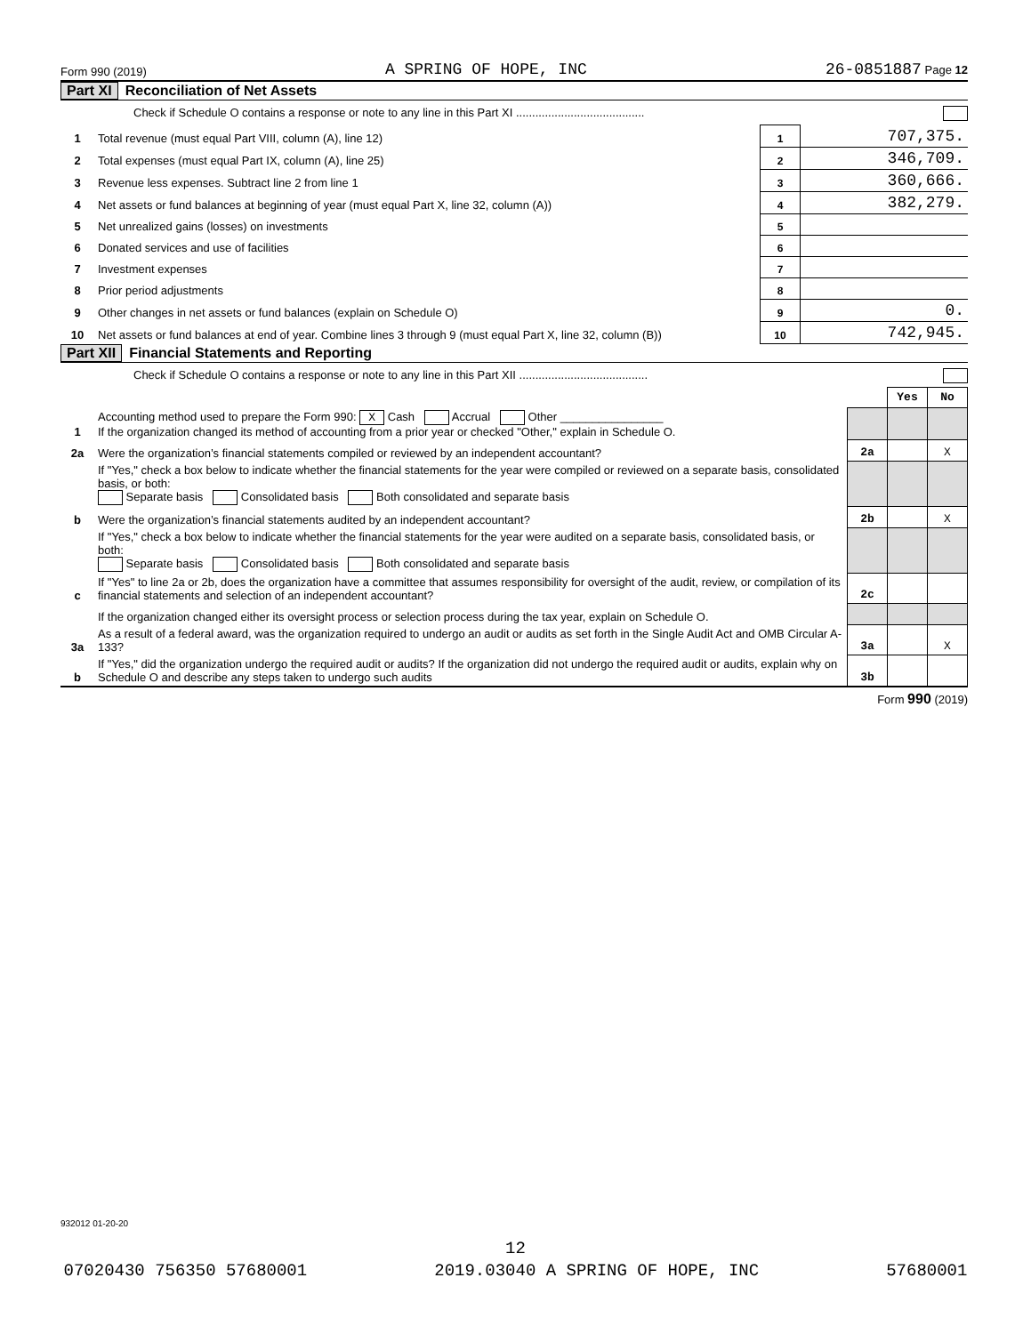Form 990 (2019) A SPRING OF HOPE, INC 26-0851887 Page 12
Part XI Reconciliation of Net Assets
Check if Schedule O contains a response or note to any line in this Part XI ........................................
| 1 | Total revenue (must equal Part VIII, column (A), line 12) | 1 | 707,375. |
| 2 | Total expenses (must equal Part IX, column (A), line 25) | 2 | 346,709. |
| 3 | Revenue less expenses. Subtract line 2 from line 1 | 3 | 360,666. |
| 4 | Net assets or fund balances at beginning of year (must equal Part X, line 32, column (A)) | 4 | 382,279. |
| 5 | Net unrealized gains (losses) on investments | 5 | |
| 6 | Donated services and use of facilities | 6 | |
| 7 | Investment expenses | 7 | |
| 8 | Prior period adjustments | 8 | |
| 9 | Other changes in net assets or fund balances (explain on Schedule O) | 9 | 0. |
| 10 | Net assets or fund balances at end of year. Combine lines 3 through 9 (must equal Part X, line 32, column (B)) | 10 | 742,945. |
Part XII Financial Statements and Reporting
Check if Schedule O contains a response or note to any line in this Part XII ........................................
| | | | Yes | No |
| 1 | Accounting method used to prepare the Form 990: X Cash Accrual Other ________________ If the organization changed its method of accounting from a prior year or checked "Other," explain in Schedule O. | | | |
| 2a | Were the organization’s financial statements compiled or reviewed by an independent accountant? | 2a | | X |
| | If "Yes," check a box below to indicate whether the financial statements for the year were compiled or reviewed on a separate basis, consolidated basis, or both: Separate basis Consolidated basis Both consolidated and separate basis | | | |
| b | Were the organization’s financial statements audited by an independent accountant? | 2b | | X |
| | If "Yes," check a box below to indicate whether the financial statements for the year were audited on a separate basis, consolidated basis, or both: Separate basis Consolidated basis Both consolidated and separate basis | | | |
| c | If "Yes" to line 2a or 2b, does the organization have a committee that assumes responsibility for oversight of the audit, review, or compilation of its financial statements and selection of an independent accountant? | 2c | | |
| | If the organization changed either its oversight process or selection process during the tax year, explain on Schedule O. | | | |
| 3a | As a result of a federal award, was the organization required to undergo an audit or audits as set forth in the Single Audit Act and OMB Circular A-133? | 3a | | X |
| b | If "Yes," did the organization undergo the required audit or audits? If the organization did not undergo the required audit or audits, explain why on Schedule O and describe any steps taken to undergo such audits | 3b | | |
Form 990 (2019)
932012 01-20-20
12
07020430 756350 57680001 2019.03040 A SPRING OF HOPE, INC 57680001